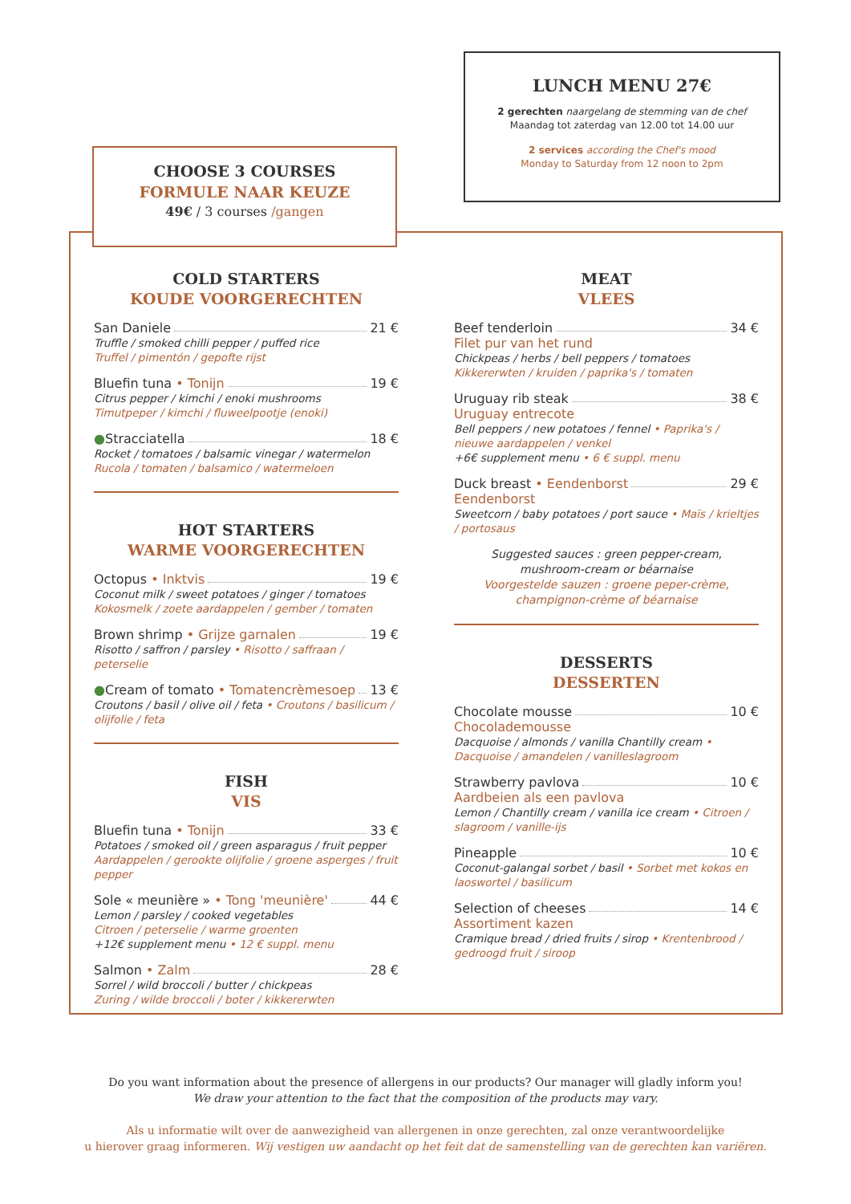LUNCH MENU 27€
2 gerechten naargelang de stemming van de chef
Maandag tot zaterdag van 12.00 tot 14.00 uur
2 services according the Chef's mood
Monday to Saturday from 12 noon to 2pm
CHOOSE 3 COURSES
FORMULE NAAR KEUZE
49€ / 3 courses /gangen
COLD STARTERS
KOUDE VOORGERECHTEN
San Daniele 21 €
Truffle / smoked chilli pepper / puffed rice
Truffel / pimentón / gepofte rijst
Bluefin tuna • Tonijn 19 €
Citrus pepper / kimchi / enoki mushrooms
Timutpeper / kimchi / fluweelpootje (enoki)
● Stracciatella 18 €
Rocket / tomatoes / balsamic vinegar / watermelon
Rucola / tomaten / balsamico / watermeloen
HOT STARTERS
WARME VOORGERECHTEN
Octopus • Inktvis 19 €
Coconut milk / sweet potatoes / ginger / tomatoes
Kokosmelk / zoete aardappelen / gember / tomaten
Brown shrimp • Grijze garnalen 19 €
Risotto / saffron / parsley • Risotto / saffraan / peterselie
● Cream of tomato • Tomatencrèmesoep 13 €
Croutons / basil / olive oil / feta • Croutons / basilicum / olijfolie / feta
FISH
VIS
Bluefin tuna • Tonijn 33 €
Potatoes / smoked oil / green asparagus / fruit pepper
Aardappelen / gerookte olijfolie / groene asperges / fruit pepper
Sole « meunière » • Tong 'meunière' 44 €
Lemon / parsley / cooked vegetables
Citroen / peterselie / warme groenten
+12€ supplement menu • 12 € suppl. menu
Salmon • Zalm 28 €
Sorrel / wild broccoli / butter / chickpeas
Zuring / wilde broccoli / boter / kikkererwten
MEAT
VLEES
Beef tenderloin 34 €
Filet pur van het rund
Chickpeas / herbs / bell peppers / tomatoes
Kikkererwten / kruiden / paprika's / tomaten
Uruguay rib steak 38 €
Uruguay entrecote
Bell peppers / new potatoes / fennel • Paprika's / nieuwe aardappelen / venkel
+6€ supplement menu • 6 € suppl. menu
Duck breast • Eendenborst 29 €
Eendenborst
Sweetcorn / baby potatoes / port sauce • Maïs / krieltjes / portosaus
Suggested sauces : green pepper-cream,
mushroom-cream or béarnaise
Voorgestelde sauzen : groene peper-crème,
champignon-crème of béarnaise
DESSERTS
DESSERTEN
Chocolate mousse 10 €
Chocolademousse
Dacquoise / almonds / vanilla Chantilly cream •
Dacquoise / amandelen / vanilleslagroom
Strawberry pavlova 10 €
Aardbeien als een pavlova
Lemon / Chantilly cream / vanilla ice cream • Citroen / slagroom / vanille-ijs
Pineapple 10 €
Coconut-galangal sorbet / basil • Sorbet met kokos en laoswortel / basilicum
Selection of cheeses 14 €
Assortiment kazen
Cramique bread / dried fruits / sirop • Krentenbrood / gedroogd fruit / siroop
Do you want information about the presence of allergens in our products? Our manager will gladly inform you!
We draw your attention to the fact that the composition of the products may vary.
Als u informatie wilt over de aanwezigheid van allergenen in onze gerechten, zal onze verantwoordelijke
u hierover graag informeren. Wij vestigen uw aandacht op het feit dat de samenstelling van de gerechten kan variëren.